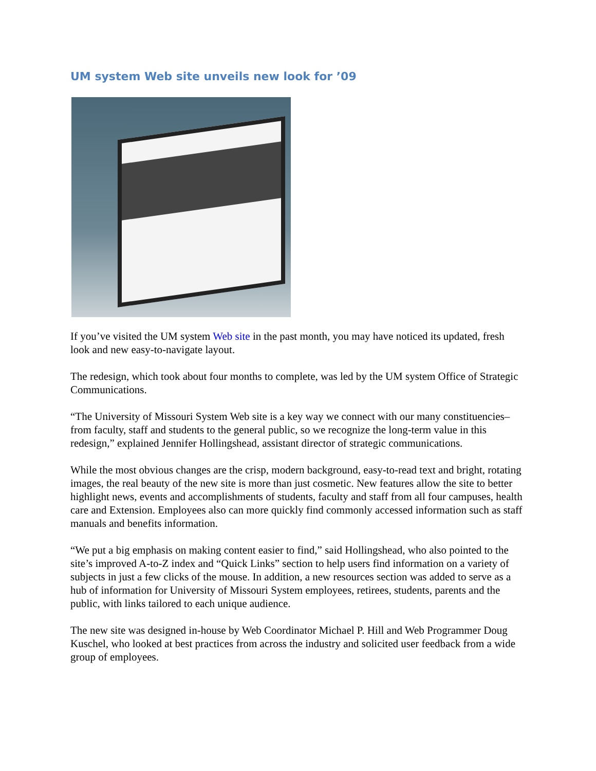UM system Web site unveils new look for ’09
If you’ve visited the UM system Web site in the past month, you may have noticed its updated, fresh look and new easy-to-navigate layout.
The redesign, which took about four months to complete, was led by the UM system Office of Strategic Communications.
“The University of Missouri System Web site is a key way we connect with our many constituencies–from faculty, staff and students to the general public, so we recognize the long-term value in this redesign,” explained Jennifer Hollingshead, assistant director of strategic communications.
While the most obvious changes are the crisp, modern background, easy-to-read text and bright, rotating images, the real beauty of the new site is more than just cosmetic. New features allow the site to better highlight news, events and accomplishments of students, faculty and staff from all four campuses, health care and Extension. Employees also can more quickly find commonly accessed information such as staff manuals and benefits information.
“We put a big emphasis on making content easier to find,” said Hollingshead, who also pointed to the site’s improved A-to-Z index and “Quick Links” section to help users find information on a variety of subjects in just a few clicks of the mouse. In addition, a new resources section was added to serve as a hub of information for University of Missouri System employees, retirees, students, parents and the public, with links tailored to each unique audience.
The new site was designed in-house by Web Coordinator Michael P. Hill and Web Programmer Doug Kuschel, who looked at best practices from across the industry and solicited user feedback from a wide group of employees.